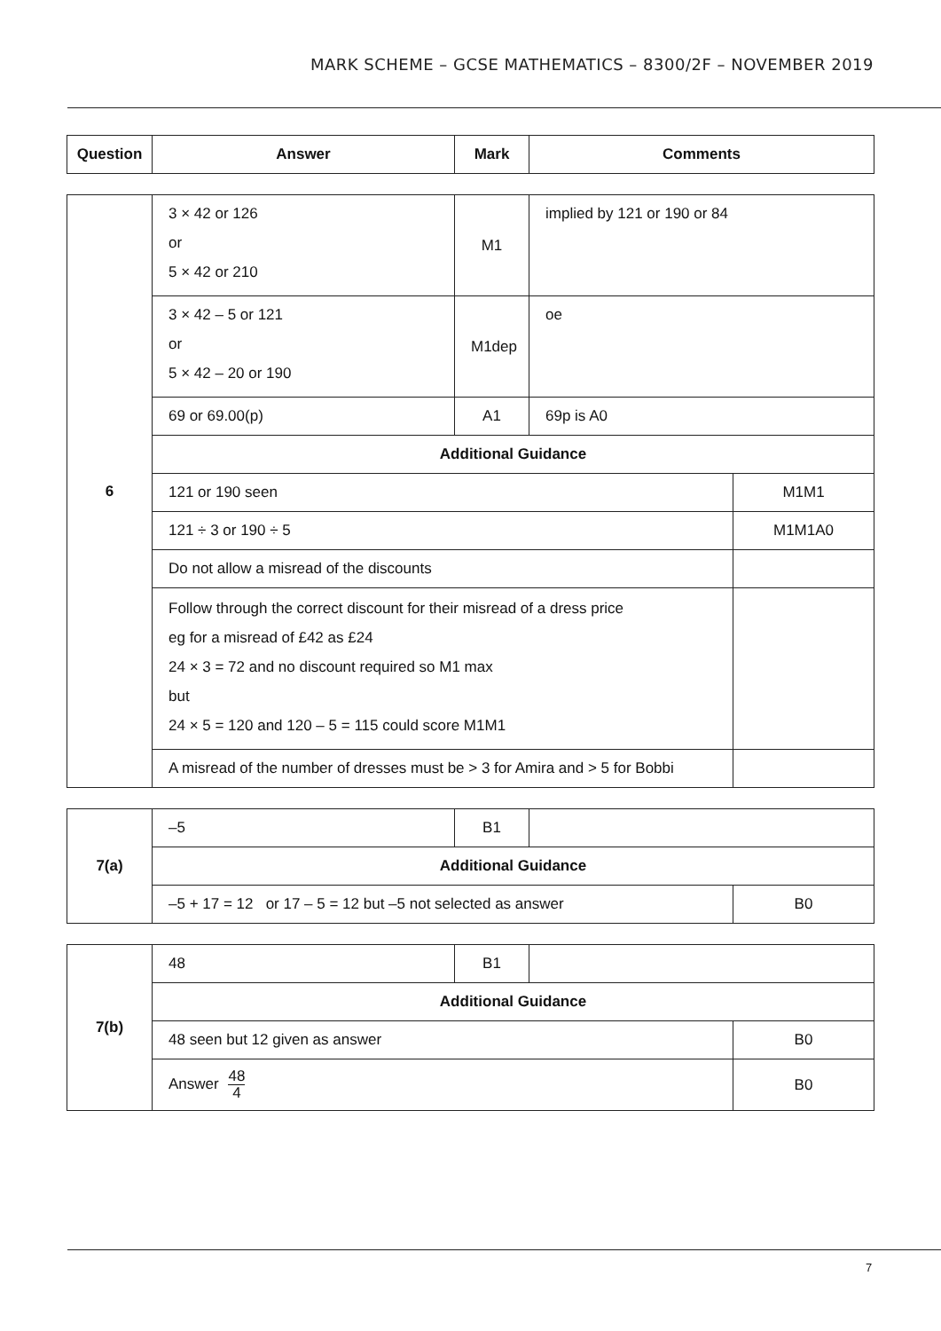MARK SCHEME – GCSE MATHEMATICS – 8300/2F – NOVEMBER 2019
| Question | Answer | Mark | Comments |
| --- | --- | --- | --- |
| 6 | 3 × 42 or 126 or 5 × 42 or 210 | M1 | implied by 121 or 190 or 84 | |
| | 3 × 42 – 5 or 121 or 5 × 42 – 20 or 190 | M1dep | oe | |
| | 69 or 69.00(p) | A1 | 69p is A0 | |
| | Additional Guidance | | | |
| | 121 or 190 seen | | | M1M1 |
| | 121 ÷ 3 or 190 ÷ 5 | | | M1M1A0 |
| | Do not allow a misread of the discounts | | | |
| | Follow through the correct discount for their misread of a dress price eg for a misread of £42 as £24 24 × 3 = 72 and no discount required so M1 max but 24 × 5 = 120 and 120 – 5 = 115 could score M1M1 | | | |
| | A misread of the number of dresses must be > 3 for Amira and > 5 for Bobbi | | | |
| 7(a) | –5 | B1 | | |
| | Additional Guidance | | | |
| | –5 + 17 = 12 or 17 – 5 = 12 but –5 not selected as answer | | | B0 |
| 7(b) | 48 | B1 | | |
| | Additional Guidance | | | |
| | 48 seen but 12 given as answer | | | B0 |
| | Answer 48 4 | | | B0 |
7